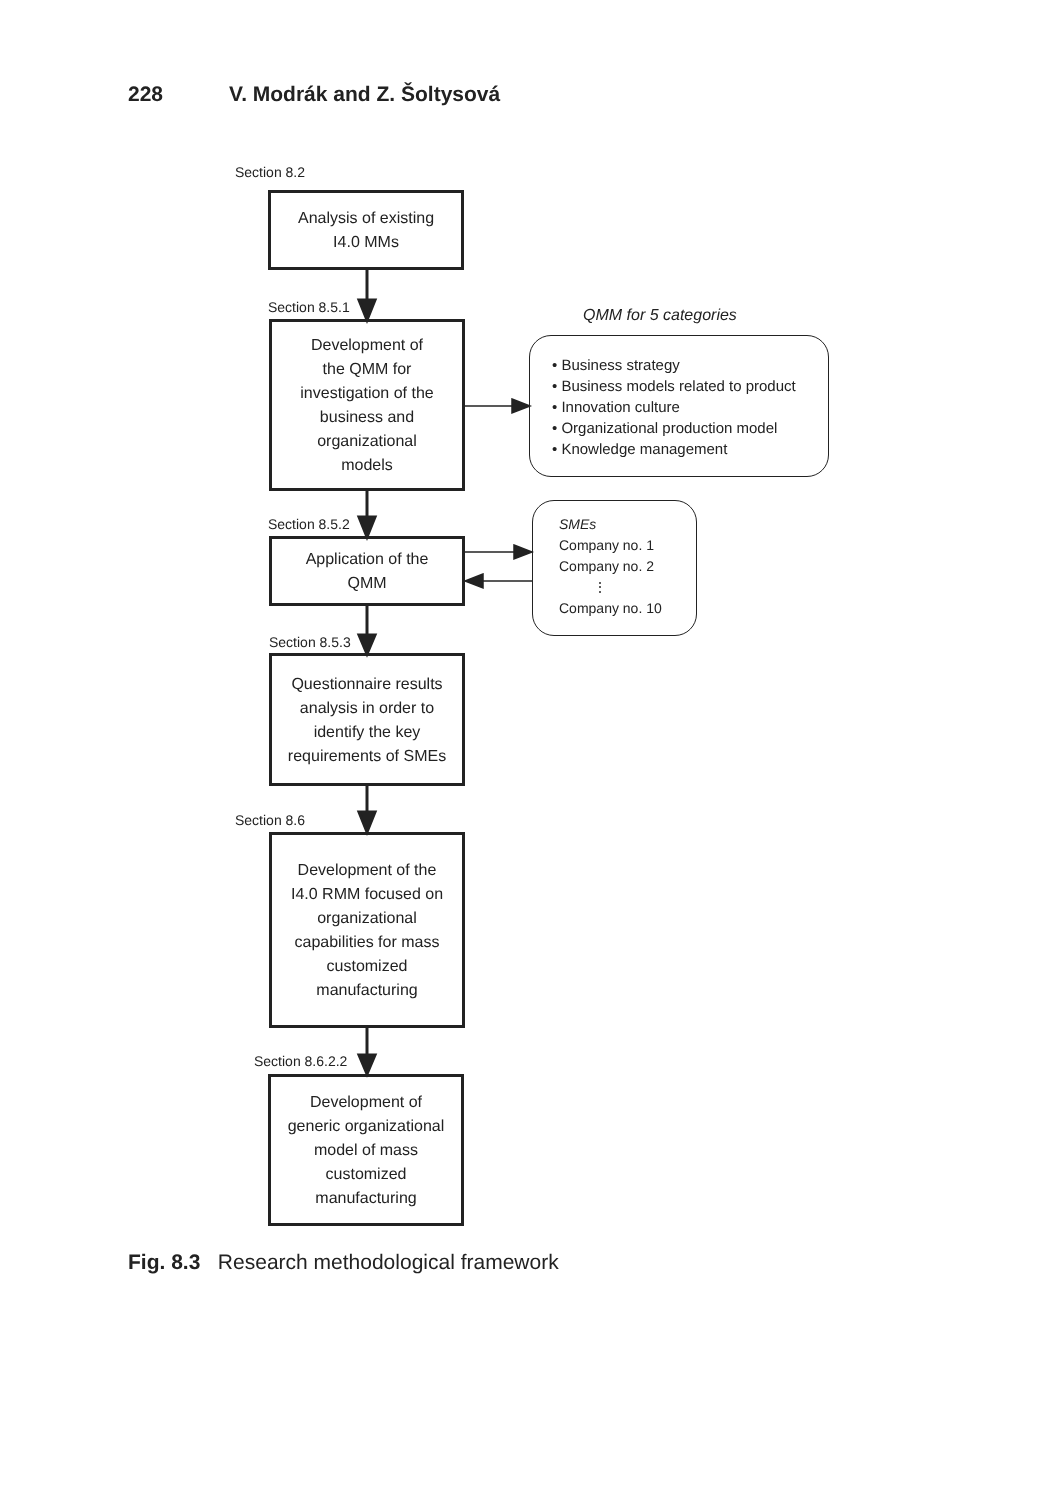228 V. Modrák and Z. Šoltysová
Section 8.2
Analysis of existing
I4.0 MMs
Section 8.5.1
Development of
the QMM for
investigation of the
business and
organizational
models
QMM for 5 categories
• Business strategy
• Business models related to product
• Innovation culture
• Organizational production model
• Knowledge management
Section 8.5.2
Application of the
QMM
SMEs
Company no. 1
Company no. 2
⋮
Company no. 10
Section 8.5.3
Questionnaire results
analysis in order to
identify the key
requirements of SMEs
Section 8.6
Development of the
I4.0 RMM focused on
organizational
capabilities for mass
customized
manufacturing
Section 8.6.2.2
Development of
generic organizational
model of mass
customized
manufacturing
Fig. 8.3 Research methodological framework